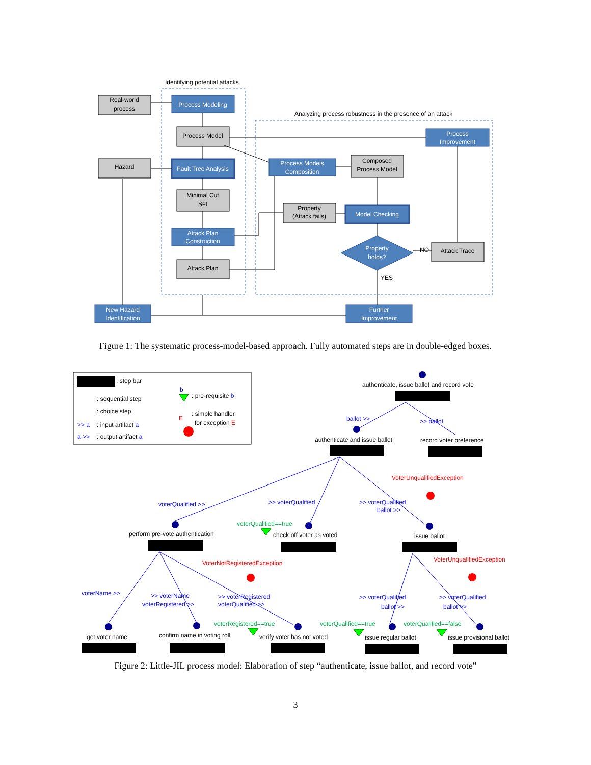Identifying potential attacks
Analyzing process robustness in the presence of an attack
Real-world
process
Process Modeling
Process Model
Hazard
Fault Tree Analysis
Minimal Cut
Set
Attack Plan
Construction
Attack Plan
Process Models
Composition
Composed
Process Model
Process
Improvement
Property
(Attack fails)
Model Checking
Property
holds?
NO
Attack Trace
YES
New Hazard
Identification
Further
Improvement
Figure 1: The systematic process-model-based approach. Fully automated steps are in double-edged boxes.
: step bar
: sequential step
: choice step
>> a
: input artifact a
a >>
: output artifact a
b
: pre-requisite b
: simple handler
for exception E
E
ballot >>
>> ballot
voterQualified >>
>> voterQualified
>> voterQualified
ballot >>
voterName >>
>> voterName
voterRegistered >>
>> voterRegistered
voterQualified >>
>> voterQualified
ballot >>
>> voterQualified
ballot >>
VoterUnqualifiedException
VoterNotRegisteredException
VoterUnqualifiedException
voterQualified==true
voterRegistered==true
voterQualified==true
voterQualified==false
authenticate, issue ballot and record vote
authenticate and issue ballot
record voter preference
perform pre-vote authentication
check off voter as voted
issue ballot
get voter name
confirm name in voting roll
verify voter has not voted
issue regular ballot
issue provisional ballot
Figure 2: Little-JIL process model: Elaboration of step “authenticate, issue ballot, and record vote”
3